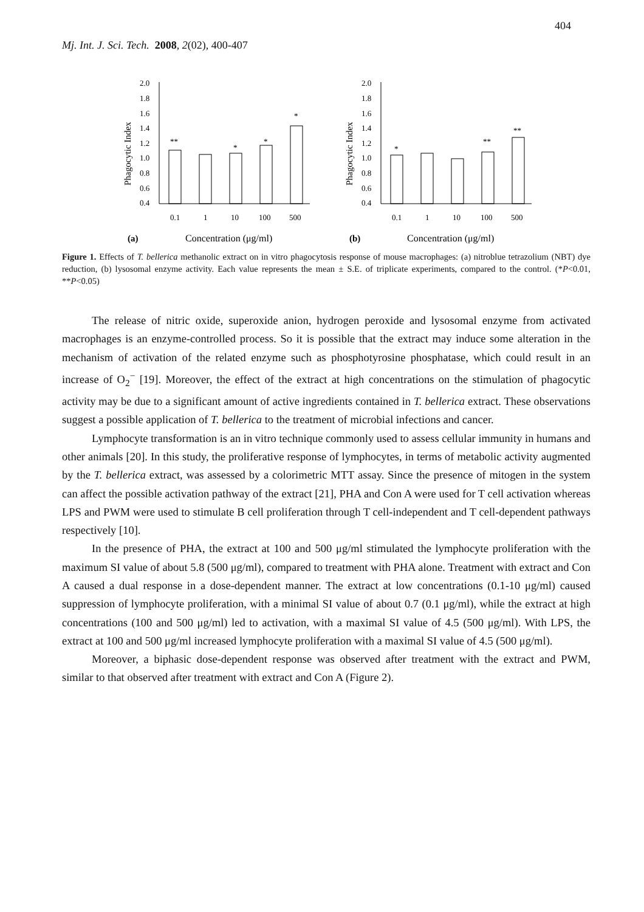404
Mj. Int. J. Sci. Tech. 2008, 2(02), 400-407
Phagocytic Index
2.0
1.8
1.6
1.4
1.2
1.0
0.8
0.6
0.4
**
*
*
*
0.1
1
10
100
500
(a)
Concentration (μg/ml)
Phagocytic Index
2.0
1.8
1.6
1.4
1.2
1.0
0.8
0.6
0.4
*
**
**
0.1
1
10
100
500
(b)
Concentration (μg/ml)
Figure 1. Effects of T. bellerica methanolic extract on in vitro phagocytosis response of mouse macrophages: (a) nitroblue tetrazolium (NBT) dye reduction, (b) lysosomal enzyme activity. Each value represents the mean ± S.E. of triplicate experiments, compared to the control. (*P<0.01, **P<0.05)
The release of nitric oxide, superoxide anion, hydrogen peroxide and lysosomal enzyme from activated macrophages is an enzyme-controlled process. So it is possible that the extract may induce some alteration in the mechanism of activation of the related enzyme such as phosphotyrosine phosphatase, which could result in an increase of O<sub>2</sub><sup>−</sup> [19]. Moreover, the effect of the extract at high concentrations on the stimulation of phagocytic activity may be due to a significant amount of active ingredients contained in T. bellerica extract. These observations suggest a possible application of T. bellerica to the treatment of microbial infections and cancer.
Lymphocyte transformation is an in vitro technique commonly used to assess cellular immunity in humans and other animals [20]. In this study, the proliferative response of lymphocytes, in terms of metabolic activity augmented by the T. bellerica extract, was assessed by a colorimetric MTT assay. Since the presence of mitogen in the system can affect the possible activation pathway of the extract [21], PHA and Con A were used for T cell activation whereas LPS and PWM were used to stimulate B cell proliferation through T cell-independent and T cell-dependent pathways respectively [10].
In the presence of PHA, the extract at 100 and 500 μg/ml stimulated the lymphocyte proliferation with the maximum SI value of about 5.8 (500 μg/ml), compared to treatment with PHA alone. Treatment with extract and Con A caused a dual response in a dose-dependent manner. The extract at low concentrations (0.1-10 μg/ml) caused suppression of lymphocyte proliferation, with a minimal SI value of about 0.7 (0.1 μg/ml), while the extract at high concentrations (100 and 500 μg/ml) led to activation, with a maximal SI value of 4.5 (500 μg/ml). With LPS, the extract at 100 and 500 μg/ml increased lymphocyte proliferation with a maximal SI value of 4.5 (500 μg/ml).
Moreover, a biphasic dose-dependent response was observed after treatment with the extract and PWM, similar to that observed after treatment with extract and Con A (Figure 2).